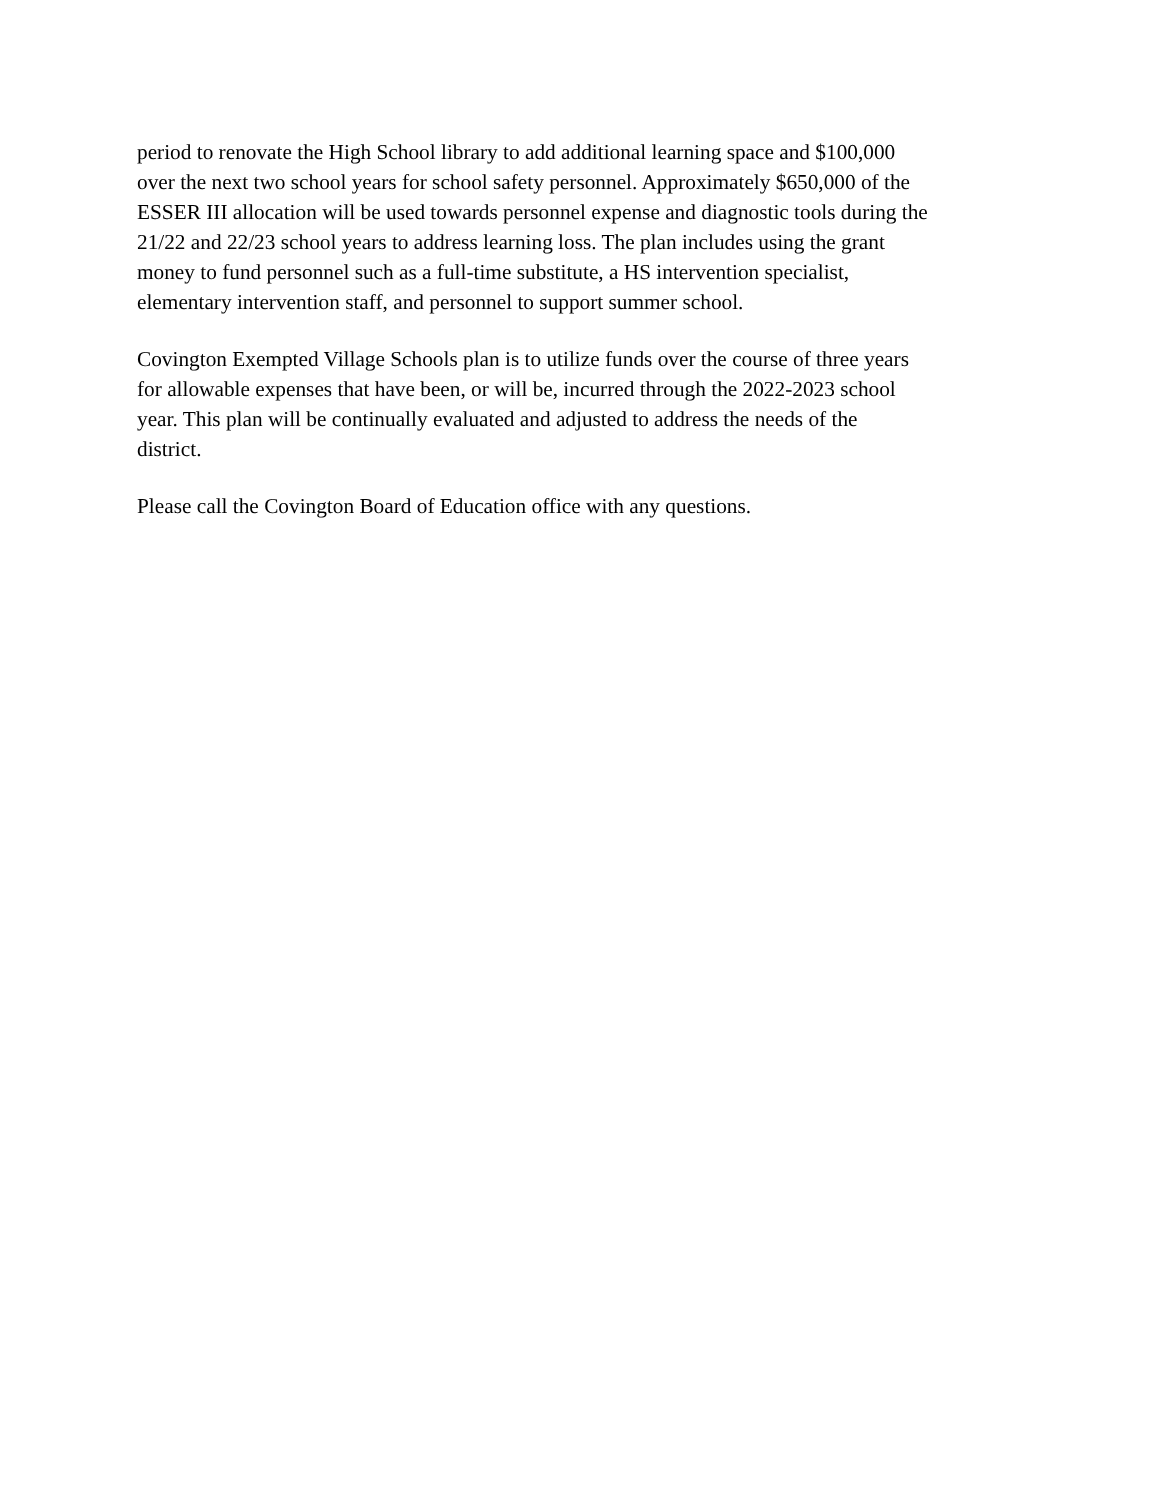period to renovate the High School library to add additional learning space and $100,000 over the next two school years for school safety personnel. Approximately $650,000 of the ESSER III allocation will be used towards personnel expense and diagnostic tools during the 21/22 and 22/23 school years to address learning loss. The plan includes using the grant money to fund personnel such as a full-time substitute, a HS intervention specialist, elementary intervention staff, and personnel to support summer school.
Covington Exempted Village Schools plan is to utilize funds over the course of three years for allowable expenses that have been, or will be, incurred through the 2022-2023 school year. This plan will be continually evaluated and adjusted to address the needs of the district.
Please call the Covington Board of Education office with any questions.